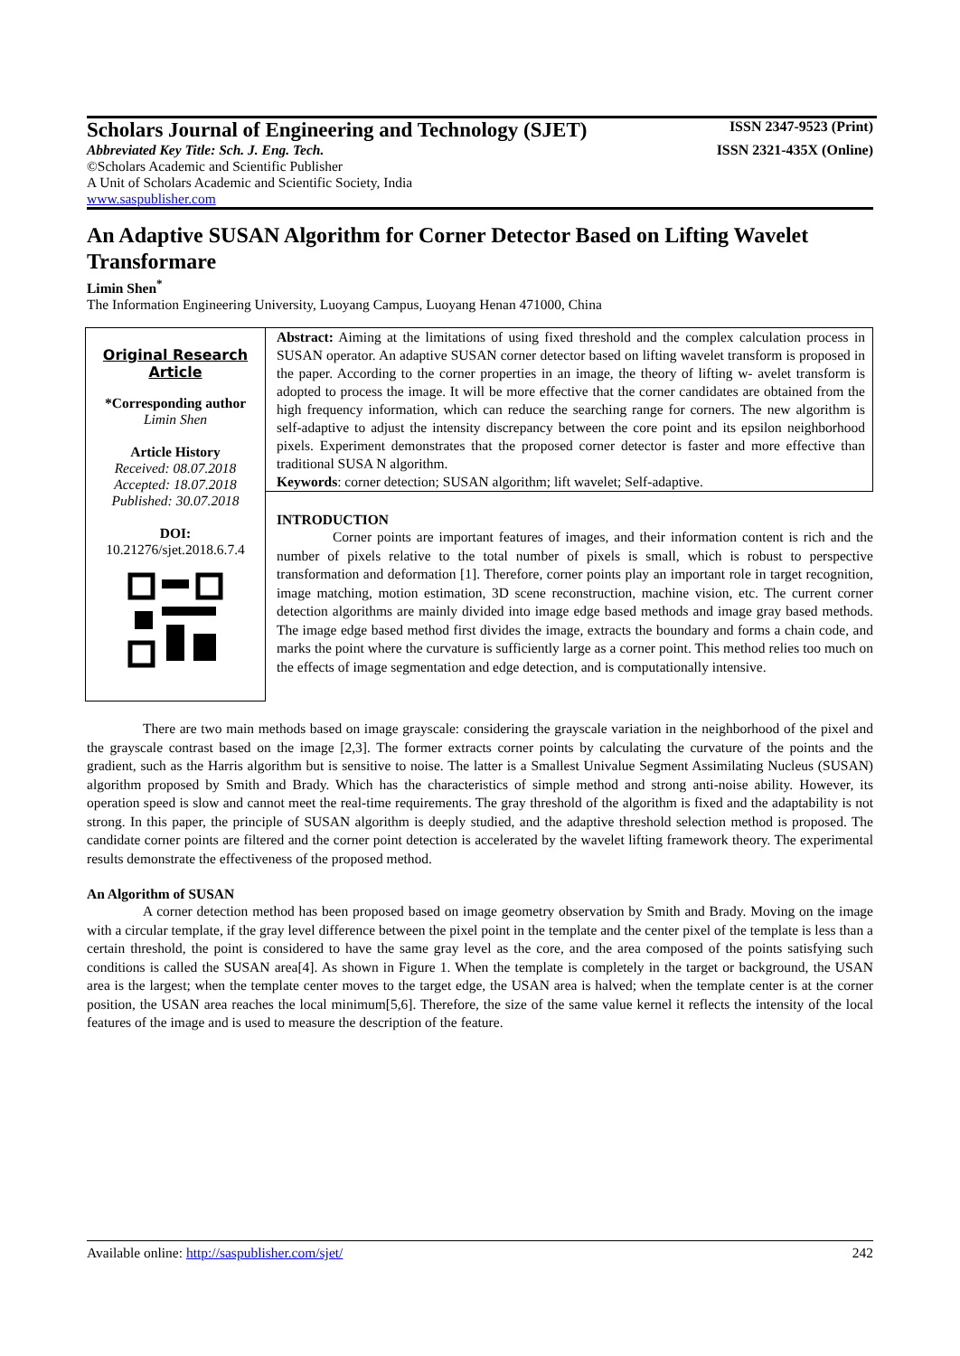Scholars Journal of Engineering and Technology (SJET) ISSN 2347-9523 (Print)
Abbreviated Key Title: Sch. J. Eng. Tech. ISSN 2321-435X (Online)
©Scholars Academic and Scientific Publisher
A Unit of Scholars Academic and Scientific Society, India
www.saspublisher.com
An Adaptive SUSAN Algorithm for Corner Detector Based on Lifting Wavelet Transformare
Limin Shen<sup>*</sup>
The Information Engineering University, Luoyang Campus, Luoyang Henan 471000, China
Original Research Article
*Corresponding author
Limin Shen
Article History
Received: 08.07.2018
Accepted: 18.07.2018
Published: 30.07.2018
DOI:
10.21276/sjet.2018.6.7.4
Abstract: Aiming at the limitations of using fixed threshold and the complex calculation process in SUSAN operator. An adaptive SUSAN corner detector based on lifting wavelet transform is proposed in the paper. According to the corner properties in an image, the theory of lifting w- avelet transform is adopted to process the image. It will be more effective that the corner candidates are obtained from the high frequency information, which can reduce the searching range for corners. The new algorithm is self-adaptive to adjust the intensity discrepancy between the core point and its epsilon neighborhood pixels. Experiment demonstrates that the proposed corner detector is faster and more effective than traditional SUSA N algorithm.
Keywords: corner detection; SUSAN algorithm; lift wavelet; Self-adaptive.
INTRODUCTION
Corner points are important features of images, and their information content is rich and the number of pixels relative to the total number of pixels is small, which is robust to perspective transformation and deformation [1]. Therefore, corner points play an important role in target recognition, image matching, motion estimation, 3D scene reconstruction, machine vision, etc. The current corner detection algorithms are mainly divided into image edge based methods and image gray based methods. The image edge based method first divides the image, extracts the boundary and forms a chain code, and marks the point where the curvature is sufficiently large as a corner point. This method relies too much on the effects of image segmentation and edge detection, and is computationally intensive.
There are two main methods based on image grayscale: considering the grayscale variation in the neighborhood of the pixel and the grayscale contrast based on the image [2,3]. The former extracts corner points by calculating the curvature of the points and the gradient, such as the Harris algorithm but is sensitive to noise. The latter is a Smallest Univalue Segment Assimilating Nucleus (SUSAN) algorithm proposed by Smith and Brady. Which has the characteristics of simple method and strong anti-noise ability. However, its operation speed is slow and cannot meet the real-time requirements. The gray threshold of the algorithm is fixed and the adaptability is not strong. In this paper, the principle of SUSAN algorithm is deeply studied, and the adaptive threshold selection method is proposed. The candidate corner points are filtered and the corner point detection is accelerated by the wavelet lifting framework theory. The experimental results demonstrate the effectiveness of the proposed method.
An Algorithm of SUSAN
A corner detection method has been proposed based on image geometry observation by Smith and Brady. Moving on the image with a circular template, if the gray level difference between the pixel point in the template and the center pixel of the template is less than a certain threshold, the point is considered to have the same gray level as the core, and the area composed of the points satisfying such conditions is called the SUSAN area[4]. As shown in Figure 1. When the template is completely in the target or background, the USAN area is the largest; when the template center moves to the target edge, the USAN area is halved; when the template center is at the corner position, the USAN area reaches the local minimum[5,6]. Therefore, the size of the same value kernel it reflects the intensity of the local features of the image and is used to measure the description of the feature.
Available online: http://saspublisher.com/sjet/ 242